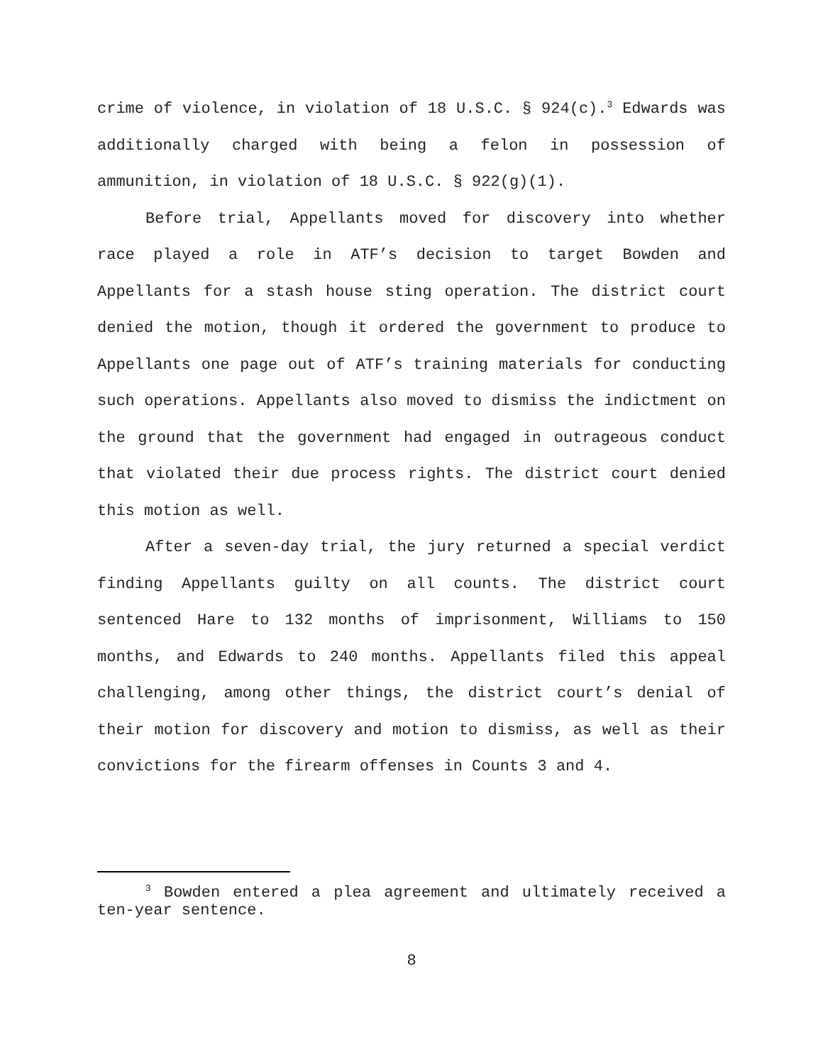crime of violence, in violation of 18 U.S.C. § 924(c).<sup>3</sup> Edwards was additionally charged with being a felon in possession of ammunition, in violation of 18 U.S.C. § 922(g)(1).
Before trial, Appellants moved for discovery into whether race played a role in ATF’s decision to target Bowden and Appellants for a stash house sting operation. The district court denied the motion, though it ordered the government to produce to Appellants one page out of ATF’s training materials for conducting such operations. Appellants also moved to dismiss the indictment on the ground that the government had engaged in outrageous conduct that violated their due process rights. The district court denied this motion as well.
After a seven-day trial, the jury returned a special verdict finding Appellants guilty on all counts. The district court sentenced Hare to 132 months of imprisonment, Williams to 150 months, and Edwards to 240 months. Appellants filed this appeal challenging, among other things, the district court’s denial of their motion for discovery and motion to dismiss, as well as their convictions for the firearm offenses in Counts 3 and 4.
<sup>3</sup> Bowden entered a plea agreement and ultimately received a ten-year sentence.
8